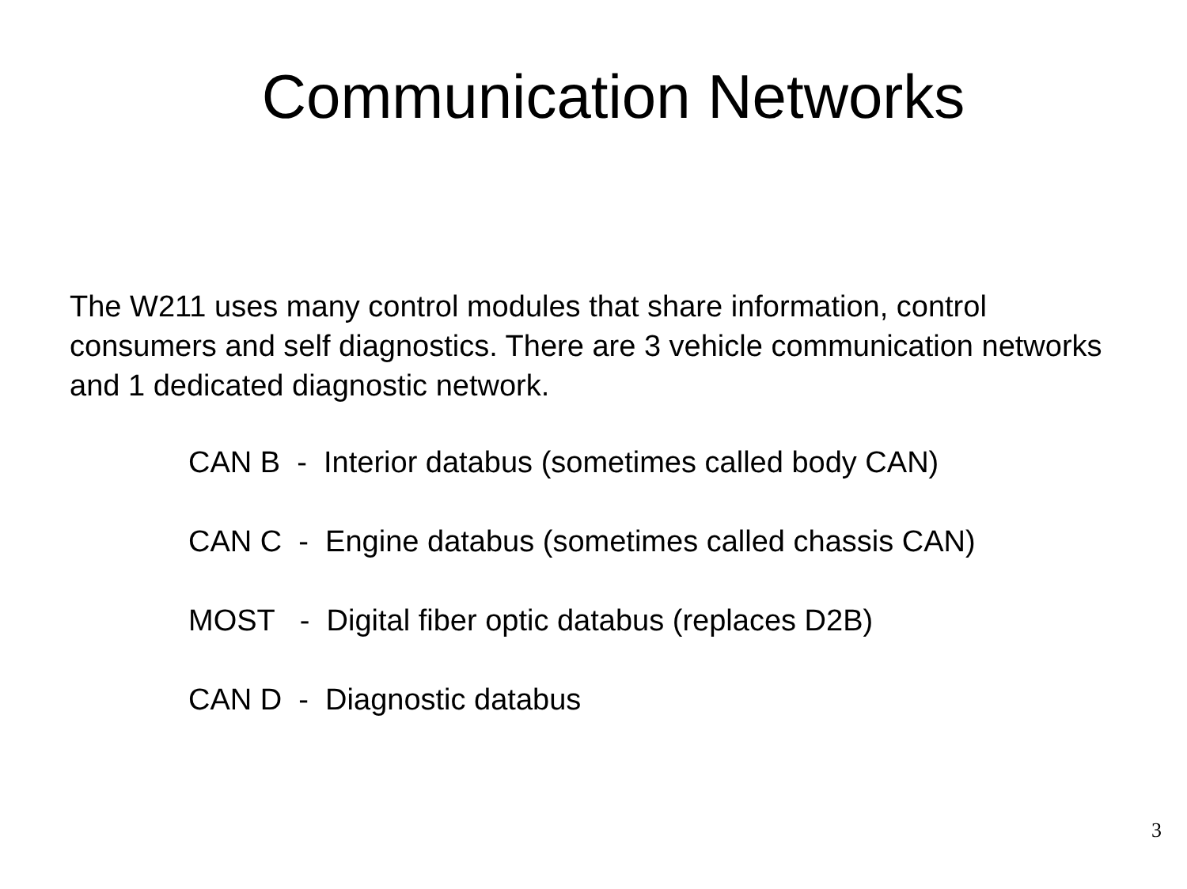Communication Networks
The W211 uses many control modules that share information, control consumers and self diagnostics. There are 3 vehicle communication networks and 1 dedicated diagnostic network.
CAN B - Interior databus (sometimes called body CAN)
CAN C - Engine databus (sometimes called chassis CAN)
MOST - Digital fiber optic databus (replaces D2B)
CAN D - Diagnostic databus
3